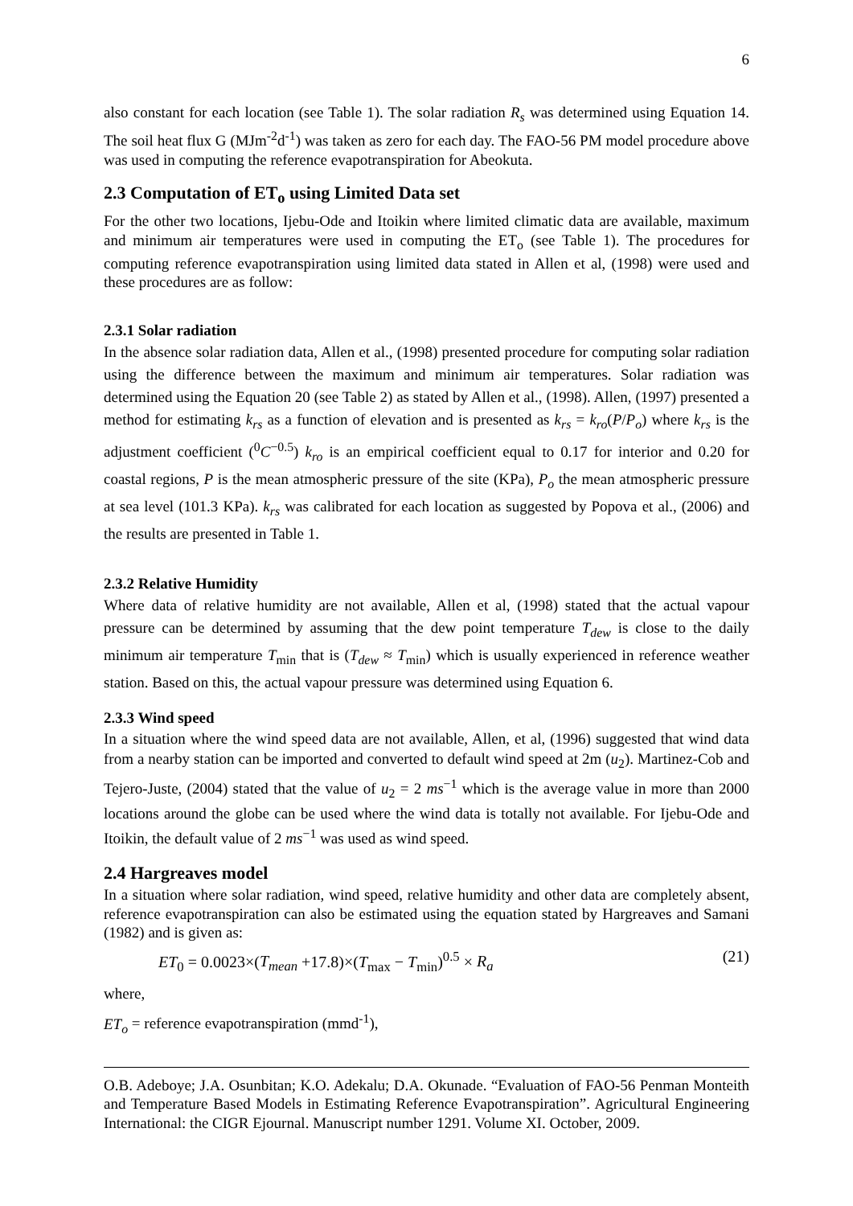6
also constant for each location (see Table 1). The solar radiation R<sub>s</sub> was determined using Equation 14. The soil heat flux G (MJm<sup>-2</sup>d<sup>-1</sup>) was taken as zero for each day. The FAO-56 PM model procedure above was used in computing the reference evapotranspiration for Abeokuta.
2.3 Computation of ET<sub>o</sub> using Limited Data set
For the other two locations, Ijebu-Ode and Itoikin where limited climatic data are available, maximum and minimum air temperatures were used in computing the ET<sub>o</sub> (see Table 1). The procedures for computing reference evapotranspiration using limited data stated in Allen et al, (1998) were used and these procedures are as follow:
2.3.1 Solar radiation
In the absence solar radiation data, Allen et al., (1998) presented procedure for computing solar radiation using the difference between the maximum and minimum air temperatures. Solar radiation was determined using the Equation 20 (see Table 2) as stated by Allen et al., (1998). Allen, (1997) presented a method for estimating k<sub>rs</sub> as a function of elevation and is presented as k<sub>rs</sub> = k<sub>ro</sub>(P/P<sub>o</sub>) where k<sub>rs</sub> is the adjustment coefficient (<sup>0</sup>C<sup>−0.5</sup>) k<sub>ro</sub> is an empirical coefficient equal to 0.17 for interior and 0.20 for coastal regions, P is the mean atmospheric pressure of the site (KPa), P<sub>o</sub> the mean atmospheric pressure at sea level (101.3 KPa). k<sub>rs</sub> was calibrated for each location as suggested by Popova et al., (2006) and the results are presented in Table 1.
2.3.2 Relative Humidity
Where data of relative humidity are not available, Allen et al, (1998) stated that the actual vapour pressure can be determined by assuming that the dew point temperature T<sub>dew</sub> is close to the daily minimum air temperature T<sub>min</sub> that is (T<sub>dew</sub> ≈ T<sub>min</sub>) which is usually experienced in reference weather station. Based on this, the actual vapour pressure was determined using Equation 6.
2.3.3 Wind speed
In a situation where the wind speed data are not available, Allen, et al, (1996) suggested that wind data from a nearby station can be imported and converted to default wind speed at 2m (u<sub>2</sub>). Martinez-Cob and Tejero-Juste, (2004) stated that the value of u<sub>2</sub> = 2 ms<sup>−1</sup> which is the average value in more than 2000 locations around the globe can be used where the wind data is totally not available. For Ijebu-Ode and Itoikin, the default value of 2 ms<sup>−1</sup> was used as wind speed.
2.4 Hargreaves model
In a situation where solar radiation, wind speed, relative humidity and other data are completely absent, reference evapotranspiration can also be estimated using the equation stated by Hargreaves and Samani (1982) and is given as:
ET<sub>0</sub> = 0.0023×(T<sub>mean</sub> +17.8)×(T<sub>max</sub> − T<sub>min</sub>)<sup>0.5</sup> × R<sub>a</sub> (21)
where,
ET<sub>o</sub> = reference evapotranspiration (mmd<sup>-1</sup>),
O.B. Adeboye; J.A. Osunbitan; K.O. Adekalu; D.A. Okunade. “Evaluation of FAO-56 Penman Monteith and Temperature Based Models in Estimating Reference Evapotranspiration”. Agricultural Engineering International: the CIGR Ejournal. Manuscript number 1291. Volume XI. October, 2009.